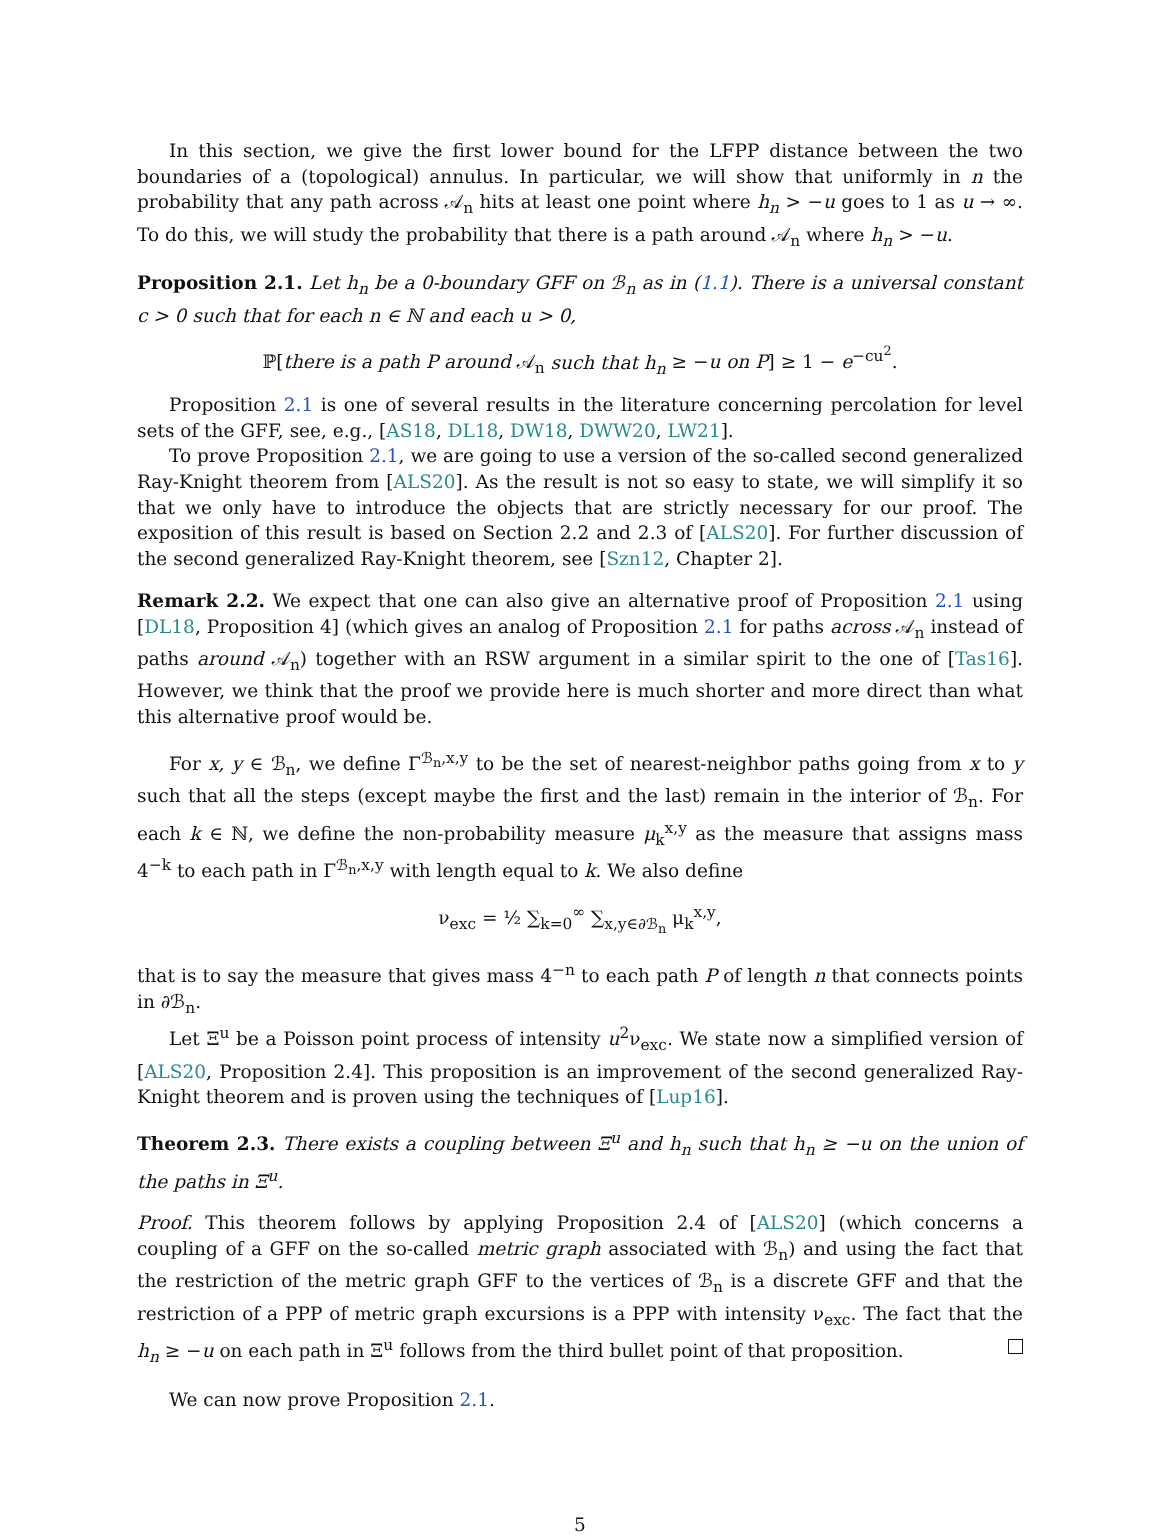In this section, we give the first lower bound for the LFPP distance between the two boundaries of a (topological) annulus. In particular, we will show that uniformly in n the probability that any path across 𝒜<sub>n</sub> hits at least one point where h<sub>n</sub> > −u goes to 1 as u → ∞. To do this, we will study the probability that there is a path around 𝒜<sub>n</sub> where h<sub>n</sub> > −u.
Proposition 2.1. Let h<sub>n</sub> be a 0-boundary GFF on ℬ<sub>n</sub> as in (1.1). There is a universal constant c > 0 such that for each n ∈ ℕ and each u > 0,
ℙ[there is a path P around 𝒜<sub>n</sub> such that h<sub>n</sub> ≥ −u on P] ≥ 1 − e<sup>−cu<sup>2</sup></sup>.
Proposition 2.1 is one of several results in the literature concerning percolation for level sets of the GFF, see, e.g., [AS18, DL18, DW18, DWW20, LW21].
To prove Proposition 2.1, we are going to use a version of the so-called second generalized Ray-Knight theorem from [ALS20]. As the result is not so easy to state, we will simplify it so that we only have to introduce the objects that are strictly necessary for our proof. The exposition of this result is based on Section 2.2 and 2.3 of [ALS20]. For further discussion of the second generalized Ray-Knight theorem, see [Szn12, Chapter 2].
Remark 2.2. We expect that one can also give an alternative proof of Proposition 2.1 using [DL18, Proposition 4] (which gives an analog of Proposition 2.1 for paths across 𝒜<sub>n</sub> instead of paths around 𝒜<sub>n</sub>) together with an RSW argument in a similar spirit to the one of [Tas16]. However, we think that the proof we provide here is much shorter and more direct than what this alternative proof would be.
For x, y ∈ ℬ<sub>n</sub>, we define Γ<sup>ℬ<sub>n</sub>,x,y</sup> to be the set of nearest-neighbor paths going from x to y such that all the steps (except maybe the first and the last) remain in the interior of ℬ<sub>n</sub>. For each k ∈ ℕ, we define the non-probability measure μ<sub>k</sub><sup>x,y</sup> as the measure that assigns mass 4<sup>−k</sup> to each path in Γ<sup>ℬ<sub>n</sub>,x,y</sup> with length equal to k. We also define
ν<sub>exc</sub> = ½ ∑<sub>k=0</sub><sup>∞</sup> ∑<sub>x,y∈∂ℬ<sub>n</sub></sub> μ<sub>k</sub><sup>x,y</sup>,
that is to say the measure that gives mass 4<sup>−n</sup> to each path P of length n that connects points in ∂ℬ<sub>n</sub>.
Let Ξ<sup>u</sup> be a Poisson point process of intensity u<sup>2</sup>ν<sub>exc</sub>. We state now a simplified version of [ALS20, Proposition 2.4]. This proposition is an improvement of the second generalized Ray-Knight theorem and is proven using the techniques of [Lup16].
Theorem 2.3. There exists a coupling between Ξ<sup>u</sup> and h<sub>n</sub> such that h<sub>n</sub> ≥ −u on the union of the paths in Ξ<sup>u</sup>.
Proof. This theorem follows by applying Proposition 2.4 of [ALS20] (which concerns a coupling of a GFF on the so-called metric graph associated with ℬ<sub>n</sub>) and using the fact that the restriction of the metric graph GFF to the vertices of ℬ<sub>n</sub> is a discrete GFF and that the restriction of a PPP of metric graph excursions is a PPP with intensity ν<sub>exc</sub>. The fact that the h<sub>n</sub> ≥ −u on each path in Ξ<sup>u</sup> follows from the third bullet point of that proposition.
We can now prove Proposition 2.1.
5